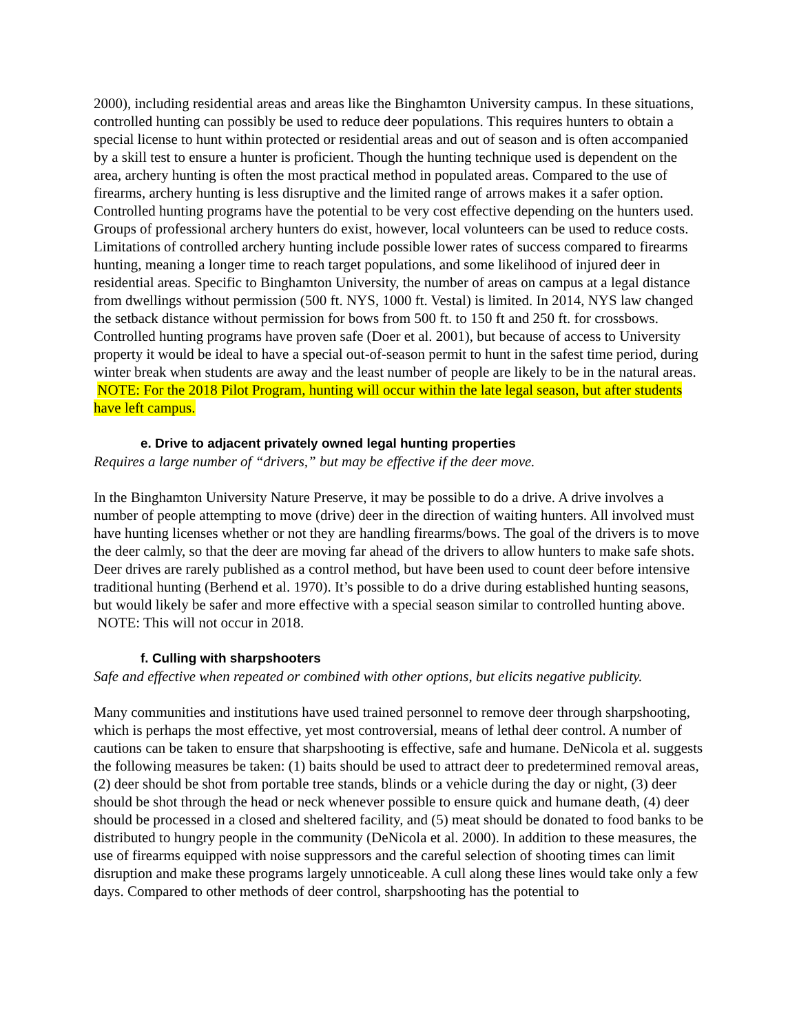2000), including residential areas and areas like the Binghamton University campus. In these situations, controlled hunting can possibly be used to reduce deer populations. This requires hunters to obtain a special license to hunt within protected or residential areas and out of season and is often accompanied by a skill test to ensure a hunter is proficient. Though the hunting technique used is dependent on the area, archery hunting is often the most practical method in populated areas. Compared to the use of firearms, archery hunting is less disruptive and the limited range of arrows makes it a safer option. Controlled hunting programs have the potential to be very cost effective depending on the hunters used. Groups of professional archery hunters do exist, however, local volunteers can be used to reduce costs. Limitations of controlled archery hunting include possible lower rates of success compared to firearms hunting, meaning a longer time to reach target populations, and some likelihood of injured deer in residential areas. Specific to Binghamton University, the number of areas on campus at a legal distance from dwellings without permission (500 ft. NYS, 1000 ft. Vestal) is limited. In 2014, NYS law changed the setback distance without permission for bows from 500 ft. to 150 ft and 250 ft. for crossbows. Controlled hunting programs have proven safe (Doer et al. 2001), but because of access to University property it would be ideal to have a special out-of-season permit to hunt in the safest time period, during winter break when students are away and the least number of people are likely to be in the natural areas. NOTE: For the 2018 Pilot Program, hunting will occur within the late legal season, but after students have left campus.
e. Drive to adjacent privately owned legal hunting properties
Requires a large number of “drivers,” but may be effective if the deer move.
In the Binghamton University Nature Preserve, it may be possible to do a drive. A drive involves a number of people attempting to move (drive) deer in the direction of waiting hunters. All involved must have hunting licenses whether or not they are handling firearms/bows. The goal of the drivers is to move the deer calmly, so that the deer are moving far ahead of the drivers to allow hunters to make safe shots. Deer drives are rarely published as a control method, but have been used to count deer before intensive traditional hunting (Berhend et al. 1970). It’s possible to do a drive during established hunting seasons, but would likely be safer and more effective with a special season similar to controlled hunting above. NOTE: This will not occur in 2018.
f. Culling with sharpshooters
Safe and effective when repeated or combined with other options, but elicits negative publicity.
Many communities and institutions have used trained personnel to remove deer through sharpshooting, which is perhaps the most effective, yet most controversial, means of lethal deer control. A number of cautions can be taken to ensure that sharpshooting is effective, safe and humane. DeNicola et al. suggests the following measures be taken: (1) baits should be used to attract deer to predetermined removal areas, (2) deer should be shot from portable tree stands, blinds or a vehicle during the day or night, (3) deer should be shot through the head or neck whenever possible to ensure quick and humane death, (4) deer should be processed in a closed and sheltered facility, and (5) meat should be donated to food banks to be distributed to hungry people in the community (DeNicola et al. 2000). In addition to these measures, the use of firearms equipped with noise suppressors and the careful selection of shooting times can limit disruption and make these programs largely unnoticeable. A cull along these lines would take only a few days. Compared to other methods of deer control, sharpshooting has the potential to